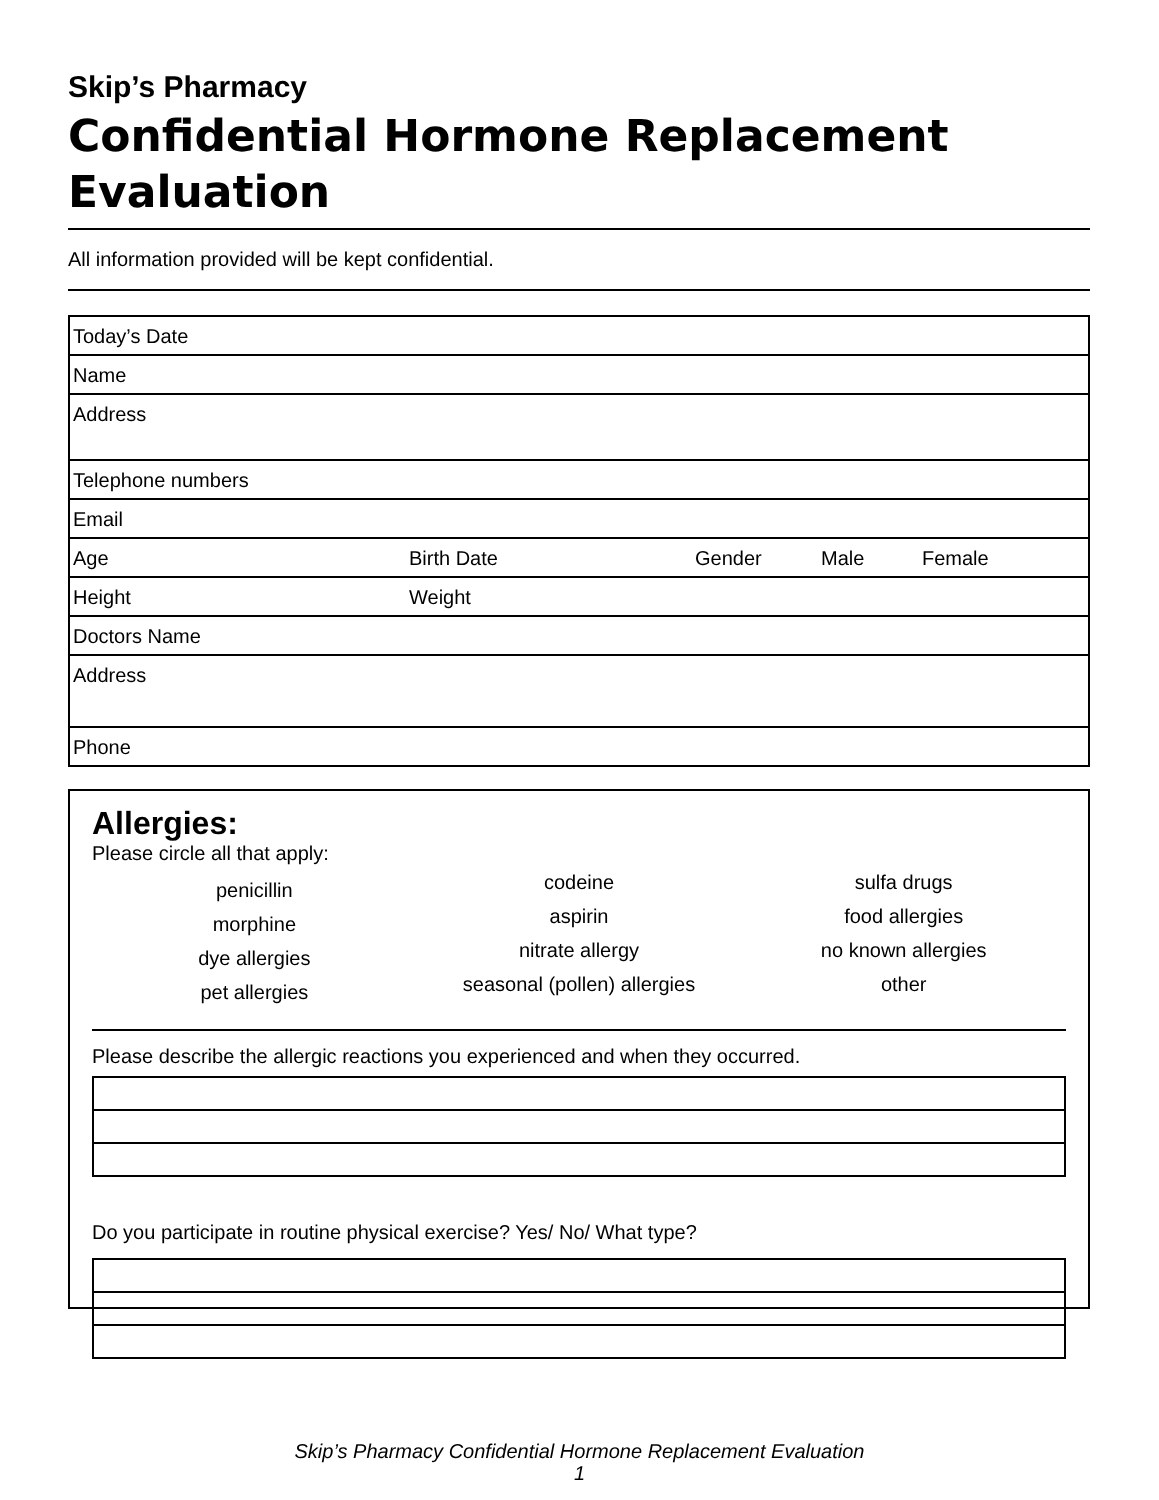Skip’s Pharmacy
Confidential Hormone Replacement Evaluation
All information provided will be kept confidential.
| Today’s Date | | | | |
| Name | | | | |
| Address | | | | |
| Telephone numbers | | | | |
| Email | | | | |
| Age | Birth Date | Gender | Male | Female |
| Height | Weight | | | |
| Doctors Name | | | | |
| Address | | | | |
| Phone | | | | |
Allergies:
Please circle all that apply:
penicillin
morphine
dye allergies
pet allergies
codeine
aspirin
nitrate allergy
seasonal (pollen) allergies
sulfa drugs
food allergies
no known allergies
other
Please describe the allergic reactions you experienced and when they occurred.
Do you participate in routine physical exercise? Yes/ No/ What type?
Skip’s Pharmacy Confidential Hormone Replacement Evaluation
1